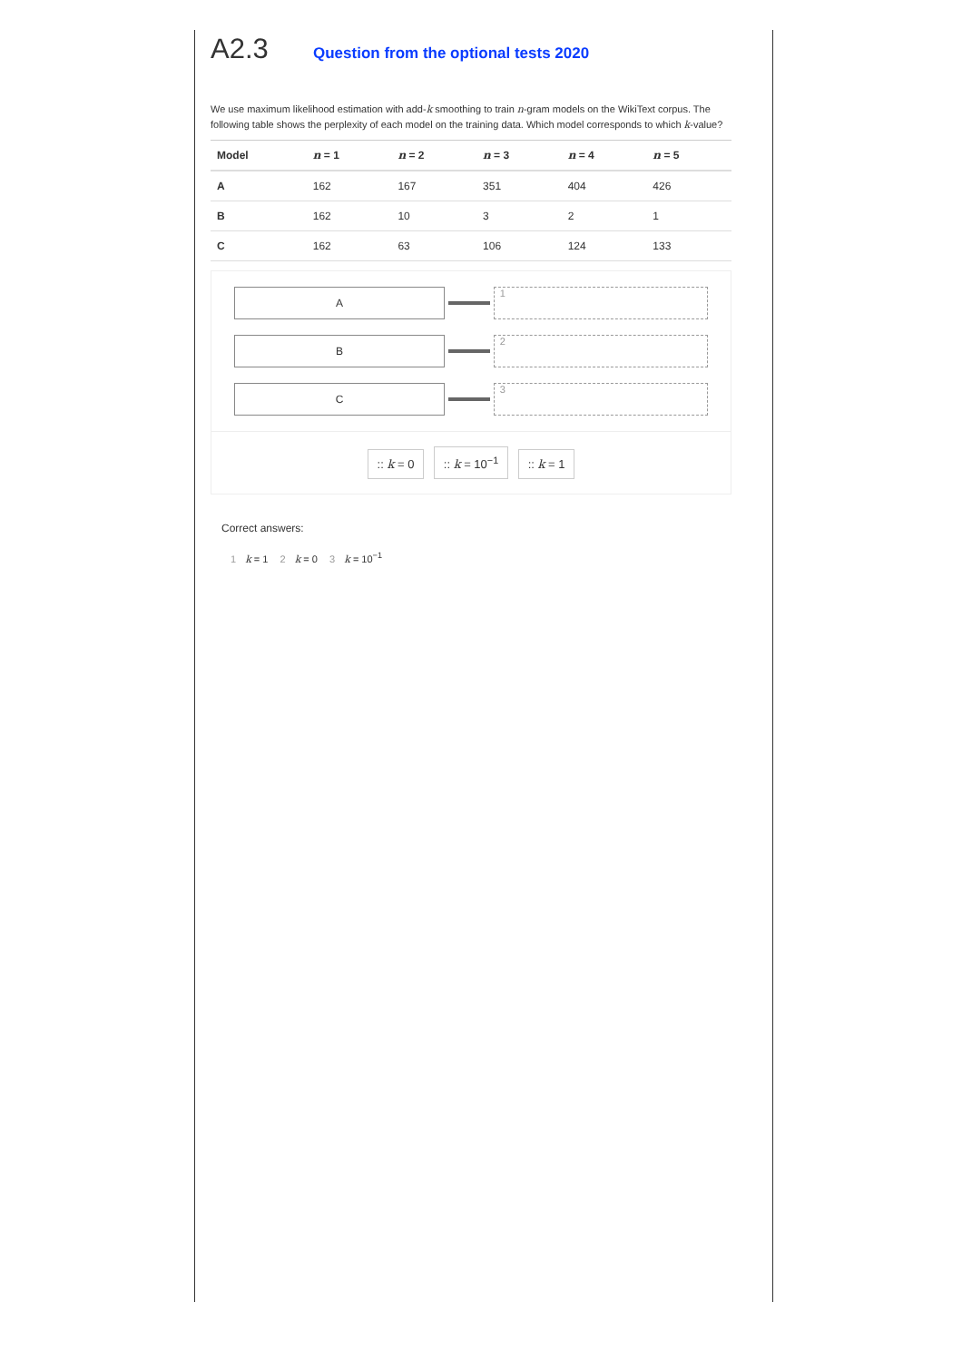A2.3
Question from the optional tests 2020
We use maximum likelihood estimation with add-k smoothing to train n-gram models on the WikiText corpus. The following table shows the perplexity of each model on the training data. Which model corresponds to which k-value?
| Model | n = 1 | n = 2 | n = 3 | n = 4 | n = 5 |
| --- | --- | --- | --- | --- | --- |
| A | 162 | 167 | 351 | 404 | 426 |
| B | 162 | 10 | 3 | 2 | 1 |
| C | 162 | 63 | 106 | 124 | 133 |
A 1
B 2
C 3
:: k = 0 :: k = 10<sup>−1</sup> :: k = 1
Correct answers:
1 k = 1 2 k = 0 3 k = 10<sup>−1</sup>